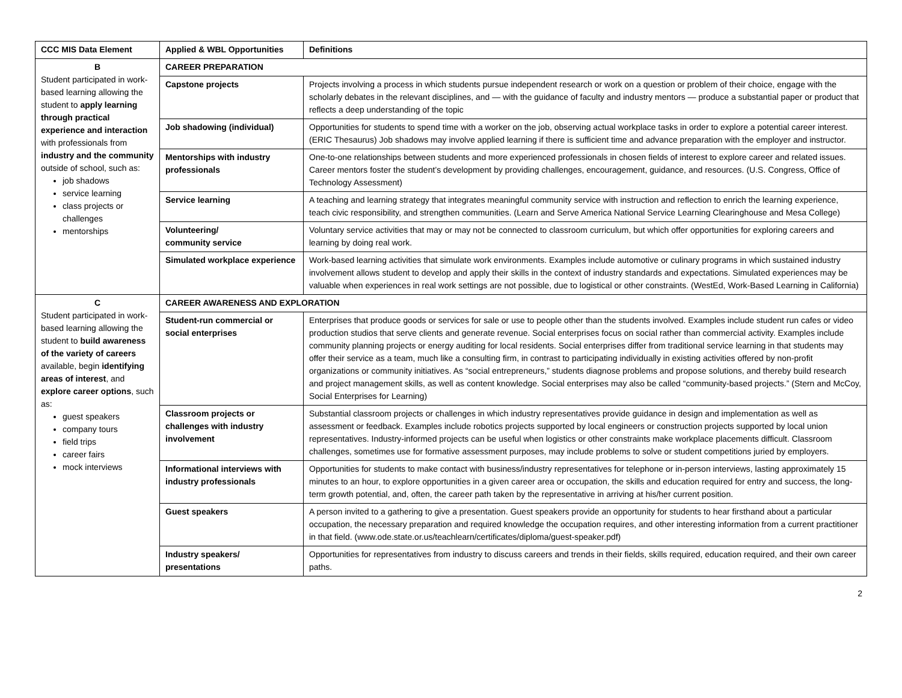| CCC MIS Data Element | Applied & WBL Opportunities | Definitions |
| --- | --- | --- |
| B Student participated in work-based learning allowing the student to apply learning through practical experience and interaction with professionals from industry and the community outside of school, such as: job shadows service learning class projects or challenges mentorships | CAREER PREPARATION | |
| | Capstone projects | Projects involving a process in which students pursue independent research or work on a question or problem of their choice, engage with the scholarly debates in the relevant disciplines, and — with the guidance of faculty and industry mentors — produce a substantial paper or product that reflects a deep understanding of the topic |
| | Job shadowing (individual) | Opportunities for students to spend time with a worker on the job, observing actual workplace tasks in order to explore a potential career interest. (ERIC Thesaurus) Job shadows may involve applied learning if there is sufficient time and advance preparation with the employer and instructor. |
| | Mentorships with industry professionals | One-to-one relationships between students and more experienced professionals in chosen fields of interest to explore career and related issues. Career mentors foster the student’s development by providing challenges, encouragement, guidance, and resources. (U.S. Congress, Office of Technology Assessment) |
| | Service learning | A teaching and learning strategy that integrates meaningful community service with instruction and reflection to enrich the learning experience, teach civic responsibility, and strengthen communities. (Learn and Serve America National Service Learning Clearinghouse and Mesa College) |
| | Volunteering/ community service | Voluntary service activities that may or may not be connected to classroom curriculum, but which offer opportunities for exploring careers and learning by doing real work. |
| | Simulated workplace experience | Work-based learning activities that simulate work environments. Examples include automotive or culinary programs in which sustained industry involvement allows student to develop and apply their skills in the context of industry standards and expectations. Simulated experiences may be valuable when experiences in real work settings are not possible, due to logistical or other constraints. (WestEd, Work-Based Learning in California) |
| C Student participated in work-based learning allowing the student to build awareness of the variety of careers available, begin identifying areas of interest , and explore career options , such as: guest speakers company tours field trips career fairs mock interviews | CAREER AWARENESS AND EXPLORATION | |
| | Student-run commercial or social enterprises | Enterprises that produce goods or services for sale or use to people other than the students involved. Examples include student run cafes or video production studios that serve clients and generate revenue. Social enterprises focus on social rather than commercial activity. Examples include community planning projects or energy auditing for local residents. Social enterprises differ from traditional service learning in that students may offer their service as a team, much like a consulting firm, in contrast to participating individually in existing activities offered by non-profit organizations or community initiatives. As “social entrepreneurs,” students diagnose problems and propose solutions, and thereby build research and project management skills, as well as content knowledge. Social enterprises may also be called “community-based projects.” (Stern and McCoy, Social Enterprises for Learning) |
| | Classroom projects or challenges with industry involvement | Substantial classroom projects or challenges in which industry representatives provide guidance in design and implementation as well as assessment or feedback. Examples include robotics projects supported by local engineers or construction projects supported by local union representatives. Industry-informed projects can be useful when logistics or other constraints make workplace placements difficult. Classroom challenges, sometimes use for formative assessment purposes, may include problems to solve or student competitions juried by employers. |
| | Informational interviews with industry professionals | Opportunities for students to make contact with business/industry representatives for telephone or in-person interviews, lasting approximately 15 minutes to an hour, to explore opportunities in a given career area or occupation, the skills and education required for entry and success, the long-term growth potential, and, often, the career path taken by the representative in arriving at his/her current position. |
| | Guest speakers | A person invited to a gathering to give a presentation. Guest speakers provide an opportunity for students to hear firsthand about a particular occupation, the necessary preparation and required knowledge the occupation requires, and other interesting information from a current practitioner in that field. (www.ode.state.or.us/teachlearn/certificates/diploma/guest-speaker.pdf) |
| | Industry speakers/ presentations | Opportunities for representatives from industry to discuss careers and trends in their fields, skills required, education required, and their own career paths. |
2